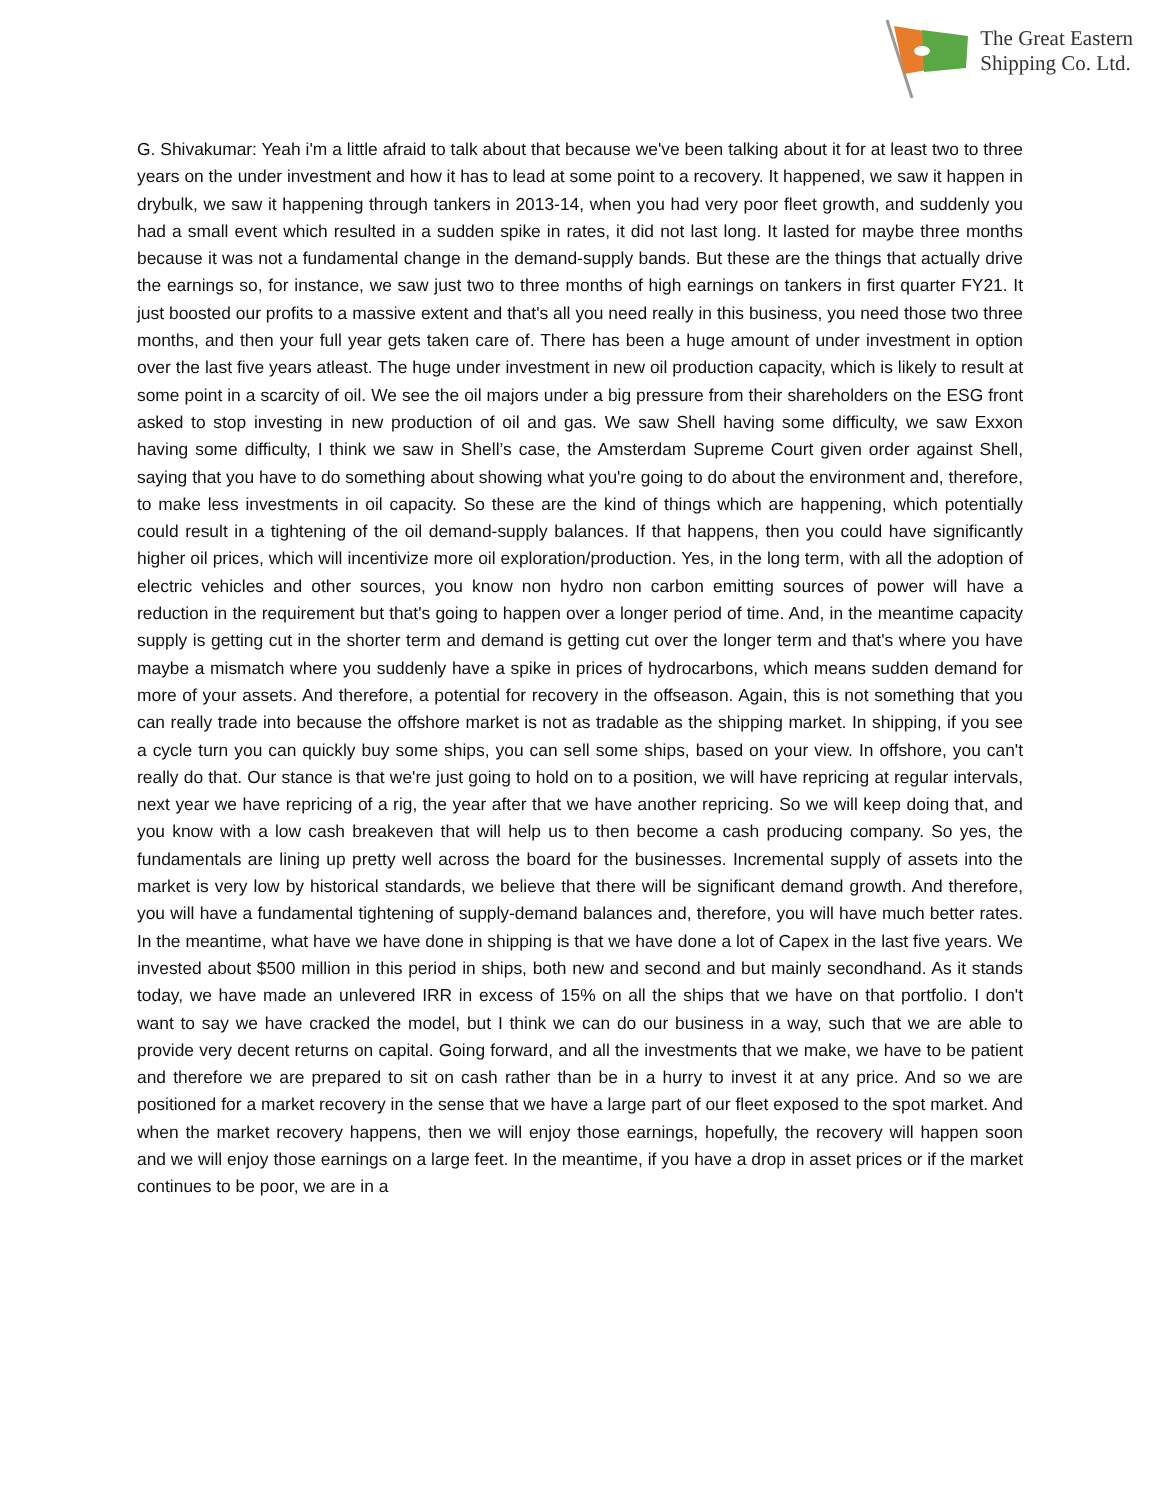The Great Eastern
Shipping Co. Ltd.
G. Shivakumar: Yeah i'm a little afraid to talk about that because we've been talking about it for at least two to three years on the under investment and how it has to lead at some point to a recovery. It happened, we saw it happen in drybulk, we saw it happening through tankers in 2013-14, when you had very poor fleet growth, and suddenly you had a small event which resulted in a sudden spike in rates, it did not last long. It lasted for maybe three months because it was not a fundamental change in the demand-supply bands. But these are the things that actually drive the earnings so, for instance, we saw just two to three months of high earnings on tankers in first quarter FY21. It just boosted our profits to a massive extent and that's all you need really in this business, you need those two three months, and then your full year gets taken care of. There has been a huge amount of under investment in option over the last five years atleast. The huge under investment in new oil production capacity, which is likely to result at some point in a scarcity of oil. We see the oil majors under a big pressure from their shareholders on the ESG front asked to stop investing in new production of oil and gas. We saw Shell having some difficulty, we saw Exxon having some difficulty, I think we saw in Shell’s case, the Amsterdam Supreme Court given order against Shell, saying that you have to do something about showing what you're going to do about the environment and, therefore, to make less investments in oil capacity. So these are the kind of things which are happening, which potentially could result in a tightening of the oil demand-supply balances. If that happens, then you could have significantly higher oil prices, which will incentivize more oil exploration/production. Yes, in the long term, with all the adoption of electric vehicles and other sources, you know non hydro non carbon emitting sources of power will have a reduction in the requirement but that's going to happen over a longer period of time. And, in the meantime capacity supply is getting cut in the shorter term and demand is getting cut over the longer term and that's where you have maybe a mismatch where you suddenly have a spike in prices of hydrocarbons, which means sudden demand for more of your assets. And therefore, a potential for recovery in the offseason. Again, this is not something that you can really trade into because the offshore market is not as tradable as the shipping market. In shipping, if you see a cycle turn you can quickly buy some ships, you can sell some ships, based on your view. In offshore, you can't really do that. Our stance is that we're just going to hold on to a position, we will have repricing at regular intervals, next year we have repricing of a rig, the year after that we have another repricing. So we will keep doing that, and you know with a low cash breakeven that will help us to then become a cash producing company. So yes, the fundamentals are lining up pretty well across the board for the businesses. Incremental supply of assets into the market is very low by historical standards, we believe that there will be significant demand growth. And therefore, you will have a fundamental tightening of supply-demand balances and, therefore, you will have much better rates. In the meantime, what have we have done in shipping is that we have done a lot of Capex in the last five years. We invested about $500 million in this period in ships, both new and second and but mainly secondhand. As it stands today, we have made an unlevered IRR in excess of 15% on all the ships that we have on that portfolio. I don't want to say we have cracked the model, but I think we can do our business in a way, such that we are able to provide very decent returns on capital. Going forward, and all the investments that we make, we have to be patient and therefore we are prepared to sit on cash rather than be in a hurry to invest it at any price. And so we are positioned for a market recovery in the sense that we have a large part of our fleet exposed to the spot market. And when the market recovery happens, then we will enjoy those earnings, hopefully, the recovery will happen soon and we will enjoy those earnings on a large feet. In the meantime, if you have a drop in asset prices or if the market continues to be poor, we are in a